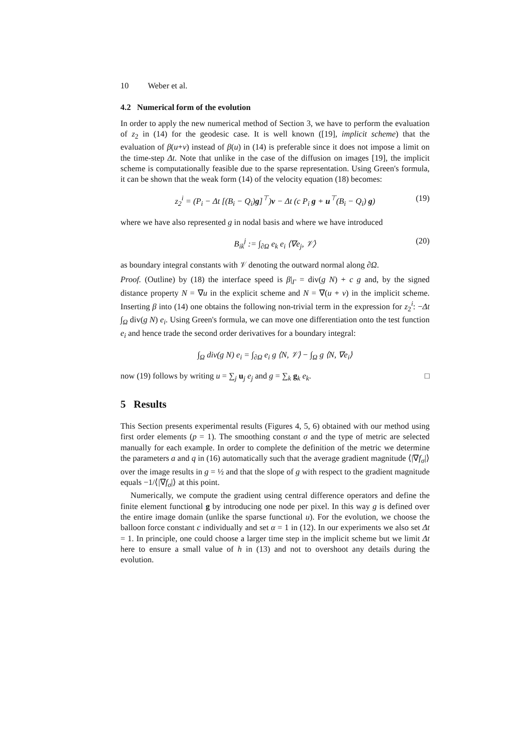10 Weber et al.
4.2 Numerical form of the evolution
In order to apply the new numerical method of Section 3, we have to perform the evaluation of z<sub>2</sub> in (14) for the geodesic case. It is well known ([19], implicit scheme) that the evaluation of β(u+v) instead of β(u) in (14) is preferable since it does not impose a limit on the time-step Δt. Note that unlike in the case of the diffusion on images [19], the implicit scheme is computationally feasible due to the sparse representation. Using Green's formula, it can be shown that the weak form (14) of the velocity equation (18) becomes:
z<sub>2</sub><sup>i</sup> = (P<sub>i</sub> − Δt [(B<sub>i</sub> − Q<sub>i</sub>)g]<sup>⊤</sup>)v − Δt (c P<sub>i</sub> g + u<sup>⊤</sup>(B<sub>i</sub> − Q<sub>i</sub>) g) (19)
where we have also represented g in nodal basis and where we have introduced
B<sub>ik</sub><sup>j</sup> := ∫<sub>∂Ω</sub> e<sub>k</sub> e<sub>i</sub> ⟨∇e<sub>j</sub>, 𝒱⟩ (20)
as boundary integral constants with 𝒱 denoting the outward normal along ∂Ω.
Proof. (Outline) by (18) the interface speed is β|<sub>Γ</sub> = div(g N) + c g and, by the signed distance property N = ∇u in the explicit scheme and N = ∇(u + v) in the implicit scheme. Inserting β into (14) one obtains the following non-trivial term in the expression for z<sub>2</sub><sup>i</sup>: −Δt ∫<sub>Ω</sub> div(g N) e<sub>i</sub>. Using Green's formula, we can move one differentiation onto the test function e<sub>i</sub> and hence trade the second order derivatives for a boundary integral:
∫<sub>Ω</sub> div(g N) e<sub>i</sub> = ∫<sub>∂Ω</sub> e<sub>i</sub> g ⟨N, 𝒱⟩ − ∫<sub>Ω</sub> g ⟨N, ∇e<sub>i</sub>⟩
now (19) follows by writing u = ∑<sub>j</sub> u<sub>j</sub> e<sub>j</sub> and g = ∑<sub>k</sub> g<sub>k</sub> e<sub>k</sub>. □
5 Results
This Section presents experimental results (Figures 4, 5, 6) obtained with our method using first order elements (p = 1). The smoothing constant σ and the type of metric are selected manually for each example. In order to complete the definition of the metric we determine the parameters a and q in (16) automatically such that the average gradient magnitude ⟨|∇f<sub>σ</sub>|⟩ over the image results in g = ½ and that the slope of g with respect to the gradient magnitude equals −1/⟨|∇f<sub>σ</sub>|⟩ at this point.
Numerically, we compute the gradient using central difference operators and define the finite element functional g by introducing one node per pixel. In this way g is defined over the entire image domain (unlike the sparse functional u). For the evolution, we choose the balloon force constant c individually and set α = 1 in (12). In our experiments we also set Δt = 1. In principle, one could choose a larger time step in the implicit scheme but we limit Δt here to ensure a small value of h in (13) and not to overshoot any details during the evolution.